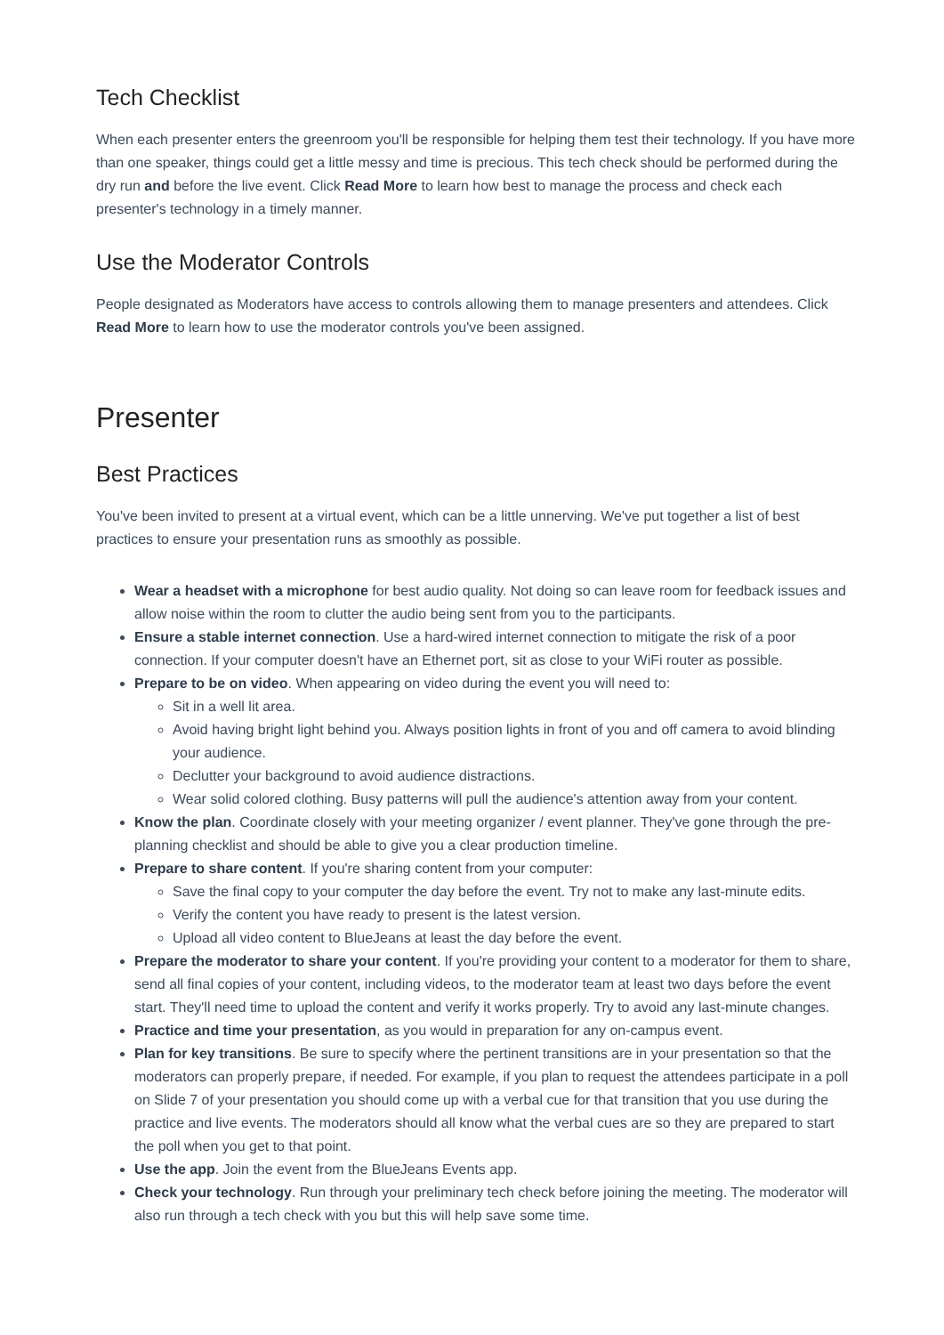Tech Checklist
When each presenter enters the greenroom you'll be responsible for helping them test their technology. If you have more than one speaker, things could get a little messy and time is precious. This tech check should be performed during the dry run and before the live event. Click Read More to learn how best to manage the process and check each presenter's technology in a timely manner.
Use the Moderator Controls
People designated as Moderators have access to controls allowing them to manage presenters and attendees. Click Read More to learn how to use the moderator controls you've been assigned.
Presenter
Best Practices
You've been invited to present at a virtual event, which can be a little unnerving. We've put together a list of best practices to ensure your presentation runs as smoothly as possible.
Wear a headset with a microphone for best audio quality. Not doing so can leave room for feedback issues and allow noise within the room to clutter the audio being sent from you to the participants.
Ensure a stable internet connection. Use a hard-wired internet connection to mitigate the risk of a poor connection. If your computer doesn't have an Ethernet port, sit as close to your WiFi router as possible.
Prepare to be on video. When appearing on video during the event you will need to:
Sit in a well lit area.
Avoid having bright light behind you. Always position lights in front of you and off camera to avoid blinding your audience.
Declutter your background to avoid audience distractions.
Wear solid colored clothing. Busy patterns will pull the audience's attention away from your content.
Know the plan. Coordinate closely with your meeting organizer / event planner. They've gone through the pre-planning checklist and should be able to give you a clear production timeline.
Prepare to share content. If you're sharing content from your computer:
Save the final copy to your computer the day before the event. Try not to make any last-minute edits.
Verify the content you have ready to present is the latest version.
Upload all video content to BlueJeans at least the day before the event.
Prepare the moderator to share your content. If you're providing your content to a moderator for them to share, send all final copies of your content, including videos, to the moderator team at least two days before the event start. They'll need time to upload the content and verify it works properly. Try to avoid any last-minute changes.
Practice and time your presentation, as you would in preparation for any on-campus event.
Plan for key transitions. Be sure to specify where the pertinent transitions are in your presentation so that the moderators can properly prepare, if needed. For example, if you plan to request the attendees participate in a poll on Slide 7 of your presentation you should come up with a verbal cue for that transition that you use during the practice and live events. The moderators should all know what the verbal cues are so they are prepared to start the poll when you get to that point.
Use the app. Join the event from the BlueJeans Events app.
Check your technology. Run through your preliminary tech check before joining the meeting. The moderator will also run through a tech check with you but this will help save some time.